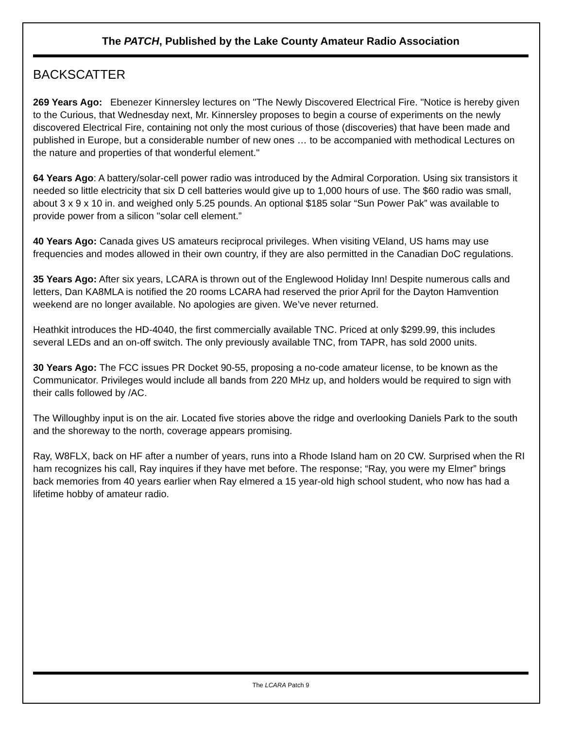The PATCH, Published by the Lake County Amateur Radio Association
BACKSCATTER
269 Years Ago: Ebenezer Kinnersley lectures on "The Newly Discovered Electrical Fire. "Notice is hereby given to the Curious, that Wednesday next, Mr. Kinnersley proposes to begin a course of experiments on the newly discovered Electrical Fire, containing not only the most curious of those (discoveries) that have been made and published in Europe, but a considerable number of new ones … to be accompanied with methodical Lectures on the nature and properties of that wonderful element."
64 Years Ago: A battery/solar-cell power radio was introduced by the Admiral Corporation. Using six transistors it needed so little electricity that six D cell batteries would give up to 1,000 hours of use. The $60 radio was small, about 3 x 9 x 10 in. and weighed only 5.25 pounds. An optional $185 solar “Sun Power Pak” was available to provide power from a silicon "solar cell element.”
40 Years Ago: Canada gives US amateurs reciprocal privileges. When visiting VEland, US hams may use frequencies and modes allowed in their own country, if they are also permitted in the Canadian DoC regulations.
35 Years Ago: After six years, LCARA is thrown out of the Englewood Holiday Inn! Despite numerous calls and letters, Dan KA8MLA is notified the 20 rooms LCARA had reserved the prior April for the Dayton Hamvention weekend are no longer available. No apologies are given. We’ve never returned.
Heathkit introduces the HD-4040, the first commercially available TNC. Priced at only $299.99, this includes several LEDs and an on-off switch. The only previously available TNC, from TAPR, has sold 2000 units.
30 Years Ago: The FCC issues PR Docket 90-55, proposing a no-code amateur license, to be known as the Communicator. Privileges would include all bands from 220 MHz up, and holders would be required to sign with their calls followed by /AC.
The Willoughby input is on the air. Located five stories above the ridge and overlooking Daniels Park to the south and the shoreway to the north, coverage appears promising.
Ray, W8FLX, back on HF after a number of years, runs into a Rhode Island ham on 20 CW. Surprised when the RI ham recognizes his call, Ray inquires if they have met before. The response; “Ray, you were my Elmer” brings back memories from 40 years earlier when Ray elmered a 15 year-old high school student, who now has had a lifetime hobby of amateur radio.
The LCARA Patch 9